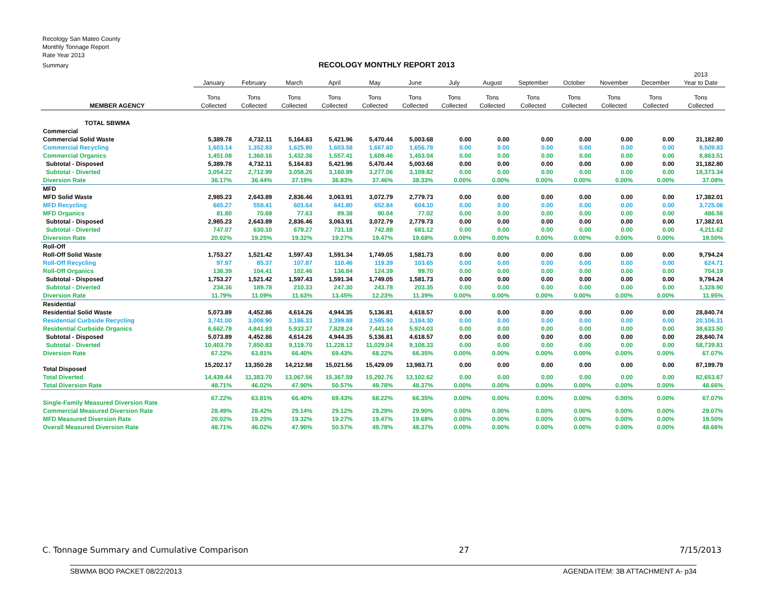Recology San Mateo County
Monthly Tonnage Report
Rate Year 2013
Summary
RECOLOGY MONTHLY REPORT 2013
| | | | | | | | | | | | | | 2013 |
| --- | --- | --- | --- | --- | --- | --- | --- | --- | --- | --- | --- | --- | --- |
| | January | February | March | April | May | June | July | August | September | October | November | December | Year to Date |
| | Tons | Tons | Tons | Tons | Tons | Tons | Tons | Tons | Tons | Tons | Tons | Tons | Tons |
| MEMBER AGENCY | Collected | Collected | Collected | Collected | Collected | Collected | Collected | Collected | Collected | Collected | Collected | Collected | Collected |
| TOTAL SBWMA | | | | | | | | | | | | | |
| Commercial | | | | | | | | | | | | | |
| Commercial Solid Waste | 5,389.78 | 4,732.11 | 5,164.83 | 5,421.96 | 5,470.44 | 5,003.68 | 0.00 | 0.00 | 0.00 | 0.00 | 0.00 | 0.00 | 31,182.80 |
| Commercial Recycling | 1,603.14 | 1,352.83 | 1,625.90 | 1,603.58 | 1,667.60 | 1,656.78 | 0.00 | 0.00 | 0.00 | 0.00 | 0.00 | 0.00 | 9,509.83 |
| Commercial Organics | 1,451.08 | 1,360.16 | 1,432.36 | 1,557.41 | 1,609.46 | 1,453.04 | 0.00 | 0.00 | 0.00 | 0.00 | 0.00 | 0.00 | 8,863.51 |
| Subtotal - Disposed | 5,389.78 | 4,732.11 | 5,164.83 | 5,421.96 | 5,470.44 | 5,003.68 | 0.00 | 0.00 | 0.00 | 0.00 | 0.00 | 0.00 | 31,182.80 |
| Subtotal - Diverted | 3,054.22 | 2,712.99 | 3,058.26 | 3,160.99 | 3,277.06 | 3,109.82 | 0.00 | 0.00 | 0.00 | 0.00 | 0.00 | 0.00 | 18,373.34 |
| Diversion Rate | 36.17% | 36.44% | 37.19% | 36.83% | 37.46% | 38.33% | 0.00% | 0.00% | 0.00% | 0.00% | 0.00% | 0.00% | 37.08% |
| MFD | | | | | | | | | | | | | |
| MFD Solid Waste | 2,985.23 | 2,643.89 | 2,836.46 | 3,063.91 | 3,072.79 | 2,779.73 | 0.00 | 0.00 | 0.00 | 0.00 | 0.00 | 0.00 | 17,382.01 |
| MFD Recycling | 665.27 | 559.41 | 601.64 | 641.80 | 652.84 | 604.10 | 0.00 | 0.00 | 0.00 | 0.00 | 0.00 | 0.00 | 3,725.06 |
| MFD Organics | 81.80 | 70.69 | 77.63 | 89.38 | 90.04 | 77.02 | 0.00 | 0.00 | 0.00 | 0.00 | 0.00 | 0.00 | 486.56 |
| Subtotal - Disposed | 2,985.23 | 2,643.89 | 2,836.46 | 3,063.91 | 3,072.79 | 2,779.73 | 0.00 | 0.00 | 0.00 | 0.00 | 0.00 | 0.00 | 17,382.01 |
| Subtotal - Diverted | 747.07 | 630.10 | 679.27 | 731.18 | 742.88 | 681.12 | 0.00 | 0.00 | 0.00 | 0.00 | 0.00 | 0.00 | 4,211.62 |
| Diversion Rate | 20.02% | 19.25% | 19.32% | 19.27% | 19.47% | 19.68% | 0.00% | 0.00% | 0.00% | 0.00% | 0.00% | 0.00% | 19.50% |
| Roll-Off | | | | | | | | | | | | | |
| Roll-Off Solid Waste | 1,753.27 | 1,521.42 | 1,597.43 | 1,591.34 | 1,749.05 | 1,581.73 | 0.00 | 0.00 | 0.00 | 0.00 | 0.00 | 0.00 | 9,794.24 |
| Roll-Off Recycling | 97.97 | 85.37 | 107.87 | 110.46 | 119.39 | 103.65 | 0.00 | 0.00 | 0.00 | 0.00 | 0.00 | 0.00 | 624.71 |
| Roll-Off Organics | 136.39 | 104.41 | 102.46 | 136.84 | 124.39 | 99.70 | 0.00 | 0.00 | 0.00 | 0.00 | 0.00 | 0.00 | 704.19 |
| Subtotal - Disposed | 1,753.27 | 1,521.42 | 1,597.43 | 1,591.34 | 1,749.05 | 1,581.73 | 0.00 | 0.00 | 0.00 | 0.00 | 0.00 | 0.00 | 9,794.24 |
| Subtotal - Diverted | 234.36 | 189.78 | 210.33 | 247.30 | 243.78 | 203.35 | 0.00 | 0.00 | 0.00 | 0.00 | 0.00 | 0.00 | 1,328.90 |
| Diversion Rate | 11.79% | 11.09% | 11.63% | 13.45% | 12.23% | 11.39% | 0.00% | 0.00% | 0.00% | 0.00% | 0.00% | 0.00% | 11.95% |
| Residential | | | | | | | | | | | | | |
| Residential Solid Waste | 5,073.89 | 4,452.86 | 4,614.26 | 4,944.35 | 5,136.81 | 4,618.57 | 0.00 | 0.00 | 0.00 | 0.00 | 0.00 | 0.00 | 28,840.74 |
| Residential Curbside Recycling | 3,741.00 | 3,008.90 | 3,186.33 | 3,399.88 | 3,585.90 | 3,184.30 | 0.00 | 0.00 | 0.00 | 0.00 | 0.00 | 0.00 | 20,106.31 |
| Residential Curbside Organics | 6,662.79 | 4,841.93 | 5,933.37 | 7,828.24 | 7,443.14 | 5,924.03 | 0.00 | 0.00 | 0.00 | 0.00 | 0.00 | 0.00 | 38,633.50 |
| Subtotal - Disposed | 5,073.89 | 4,452.86 | 4,614.26 | 4,944.35 | 5,136.81 | 4,618.57 | 0.00 | 0.00 | 0.00 | 0.00 | 0.00 | 0.00 | 28,840.74 |
| Subtotal - Diverted | 10,403.79 | 7,850.83 | 9,119.70 | 11,228.12 | 11,029.04 | 9,108.33 | 0.00 | 0.00 | 0.00 | 0.00 | 0.00 | 0.00 | 58,739.81 |
| Diversion Rate | 67.22% | 63.81% | 66.40% | 69.43% | 68.22% | 66.35% | 0.00% | 0.00% | 0.00% | 0.00% | 0.00% | 0.00% | 67.07% |
| Total Disposed | 15,202.17 | 13,350.28 | 14,212.98 | 15,021.56 | 15,429.09 | 13,983.71 | 0.00 | 0.00 | 0.00 | 0.00 | 0.00 | 0.00 | 87,199.79 |
| Total Diverted | 14,439.44 | 11,383.70 | 13,067.56 | 15,367.59 | 15,292.76 | 13,102.62 | 0.00 | 0.00 | 0.00 | 0.00 | 0.00 | 0.00 | 82,653.67 |
| Total Diversion Rate | 48.71% | 46.02% | 47.90% | 50.57% | 49.78% | 48.37% | 0.00% | 0.00% | 0.00% | 0.00% | 0.00% | 0.00% | 48.66% |
| Single-Family Measured Diversion Rate | 67.22% | 63.81% | 66.40% | 69.43% | 68.22% | 66.35% | 0.00% | 0.00% | 0.00% | 0.00% | 0.00% | 0.00% | 67.07% |
| Commercial Measured Diversion Rate | 28.49% | 28.42% | 29.14% | 29.12% | 29.29% | 29.90% | 0.00% | 0.00% | 0.00% | 0.00% | 0.00% | 0.00% | 29.07% |
| MFD Measured Diversion Rate | 20.02% | 19.25% | 19.32% | 19.27% | 19.47% | 19.68% | 0.00% | 0.00% | 0.00% | 0.00% | 0.00% | 0.00% | 19.50% |
| Overall Measured Diversion Rate | 48.71% | 46.02% | 47.90% | 50.57% | 49.78% | 48.37% | 0.00% | 0.00% | 0.00% | 0.00% | 0.00% | 0.00% | 48.66% |
C. Tonnage Summary and Cumulative Comparison 27 7/15/2013
SBWMA BOD PACKET 08/22/2013 AGENDA ITEM: 3B ATTACHMENT A- p34